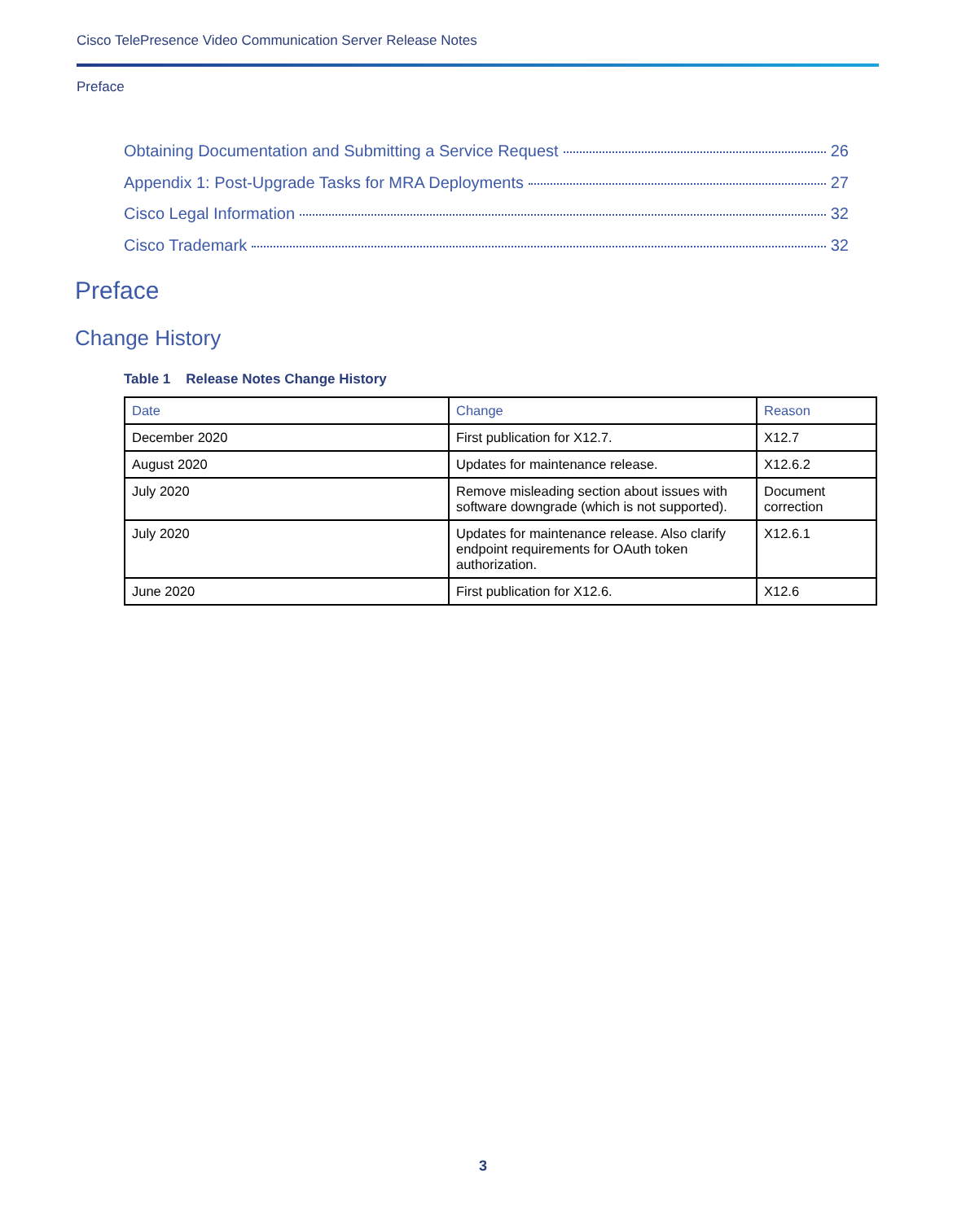Cisco TelePresence Video Communication Server Release Notes
Preface
Obtaining Documentation and Submitting a Service Request 26
Appendix 1: Post-Upgrade Tasks for MRA Deployments 27
Cisco Legal Information 32
Cisco Trademark 32
Preface
Change History
Table 1 Release Notes Change History
| Date | Change | Reason |
| --- | --- | --- |
| December 2020 | First publication for X12.7. | X12.7 |
| August 2020 | Updates for maintenance release. | X12.6.2 |
| July 2020 | Remove misleading section about issues with software downgrade (which is not supported). | Document correction |
| July 2020 | Updates for maintenance release. Also clarify endpoint requirements for OAuth token authorization. | X12.6.1 |
| June 2020 | First publication for X12.6. | X12.6 |
3